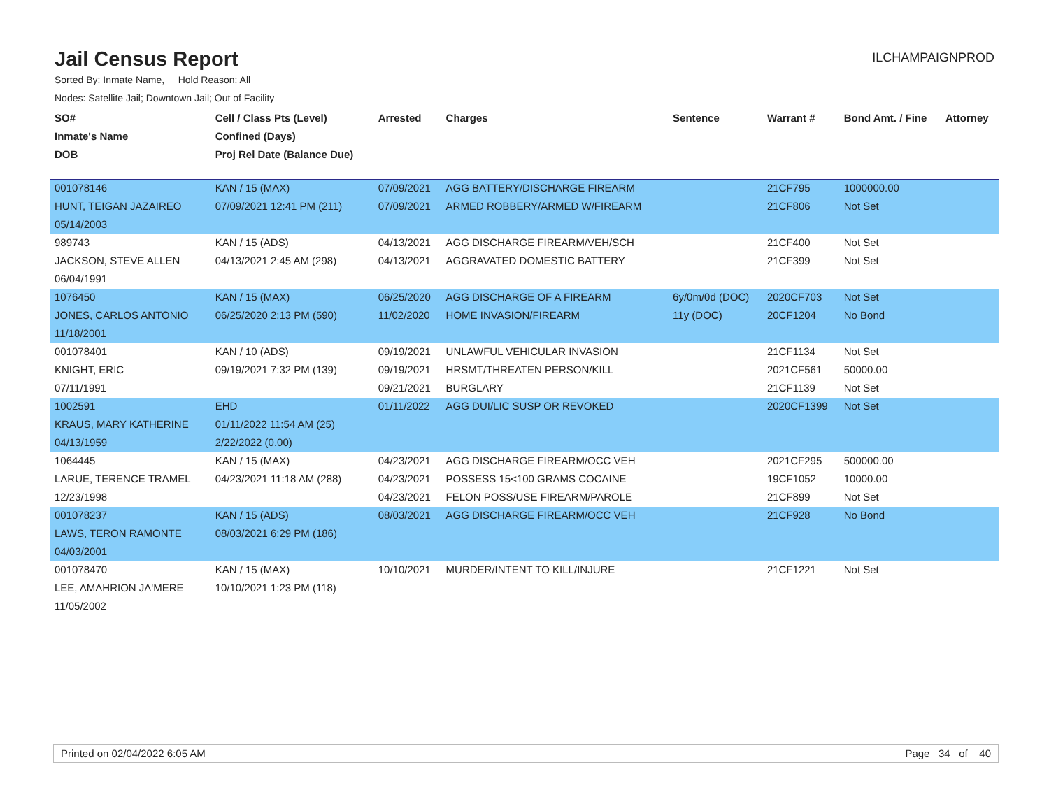Jail Census Report
ILCHAMPAIGNPROD
Sorted By: Inmate Name, Hold Reason: All
Nodes: Satellite Jail; Downtown Jail; Out of Facility
| SO# | Cell / Class Pts (Level) | Arrested | Charges | Sentence | Warrant # | Bond Amt. / Fine | Attorney |
| --- | --- | --- | --- | --- | --- | --- | --- |
| Inmate's Name | Confined (Days) | | | | | | |
| DOB | Proj Rel Date (Balance Due) | | | | | | |
| 001078146 | KAN / 15 (MAX) | 07/09/2021 | AGG BATTERY/DISCHARGE FIREARM | | 21CF795 | 1000000.00 | |
| HUNT, TEIGAN JAZAIREO | 07/09/2021 12:41 PM (211) | 07/09/2021 | ARMED ROBBERY/ARMED W/FIREARM | | 21CF806 | Not Set | |
| 05/14/2003 | | | | | | | |
| 989743 | KAN / 15 (ADS) | 04/13/2021 | AGG DISCHARGE FIREARM/VEH/SCH | | 21CF400 | Not Set | |
| JACKSON, STEVE ALLEN | 04/13/2021 2:45 AM (298) | 04/13/2021 | AGGRAVATED DOMESTIC BATTERY | | 21CF399 | Not Set | |
| 06/04/1991 | | | | | | | |
| 1076450 | KAN / 15 (MAX) | 06/25/2020 | AGG DISCHARGE OF A FIREARM | 6y/0m/0d (DOC) | 2020CF703 | Not Set | |
| JONES, CARLOS ANTONIO | 06/25/2020 2:13 PM (590) | 11/02/2020 | HOME INVASION/FIREARM | 11y (DOC) | 20CF1204 | No Bond | |
| 11/18/2001 | | | | | | | |
| 001078401 | KAN / 10 (ADS) | 09/19/2021 | UNLAWFUL VEHICULAR INVASION | | 21CF1134 | Not Set | |
| KNIGHT, ERIC | 09/19/2021 7:32 PM (139) | 09/19/2021 | HRSMT/THREATEN PERSON/KILL | | 2021CF561 | 50000.00 | |
| 07/11/1991 | | 09/21/2021 | BURGLARY | | 21CF1139 | Not Set | |
| 1002591 | EHD | 01/11/2022 | AGG DUI/LIC SUSP OR REVOKED | | 2020CF1399 | Not Set | |
| KRAUS, MARY KATHERINE | 01/11/2022 11:54 AM (25) | | | | | | |
| 04/13/1959 | 2/22/2022 (0.00) | | | | | | |
| 1064445 | KAN / 15 (MAX) | 04/23/2021 | AGG DISCHARGE FIREARM/OCC VEH | | 2021CF295 | 500000.00 | |
| LARUE, TERENCE TRAMEL | 04/23/2021 11:18 AM (288) | 04/23/2021 | POSSESS 15<100 GRAMS COCAINE | | 19CF1052 | 10000.00 | |
| 12/23/1998 | | 04/23/2021 | FELON POSS/USE FIREARM/PAROLE | | 21CF899 | Not Set | |
| 001078237 | KAN / 15 (ADS) | 08/03/2021 | AGG DISCHARGE FIREARM/OCC VEH | | 21CF928 | No Bond | |
| LAWS, TERON RAMONTE | 08/03/2021 6:29 PM (186) | | | | | | |
| 04/03/2001 | | | | | | | |
| 001078470 | KAN / 15 (MAX) | 10/10/2021 | MURDER/INTENT TO KILL/INJURE | | 21CF1221 | Not Set | |
| LEE, AMAHRION JA'MERE | 10/10/2021 1:23 PM (118) | | | | | | |
| 11/05/2002 | | | | | | | |
Printed on 02/04/2022 6:05 AM Page 34 of 40